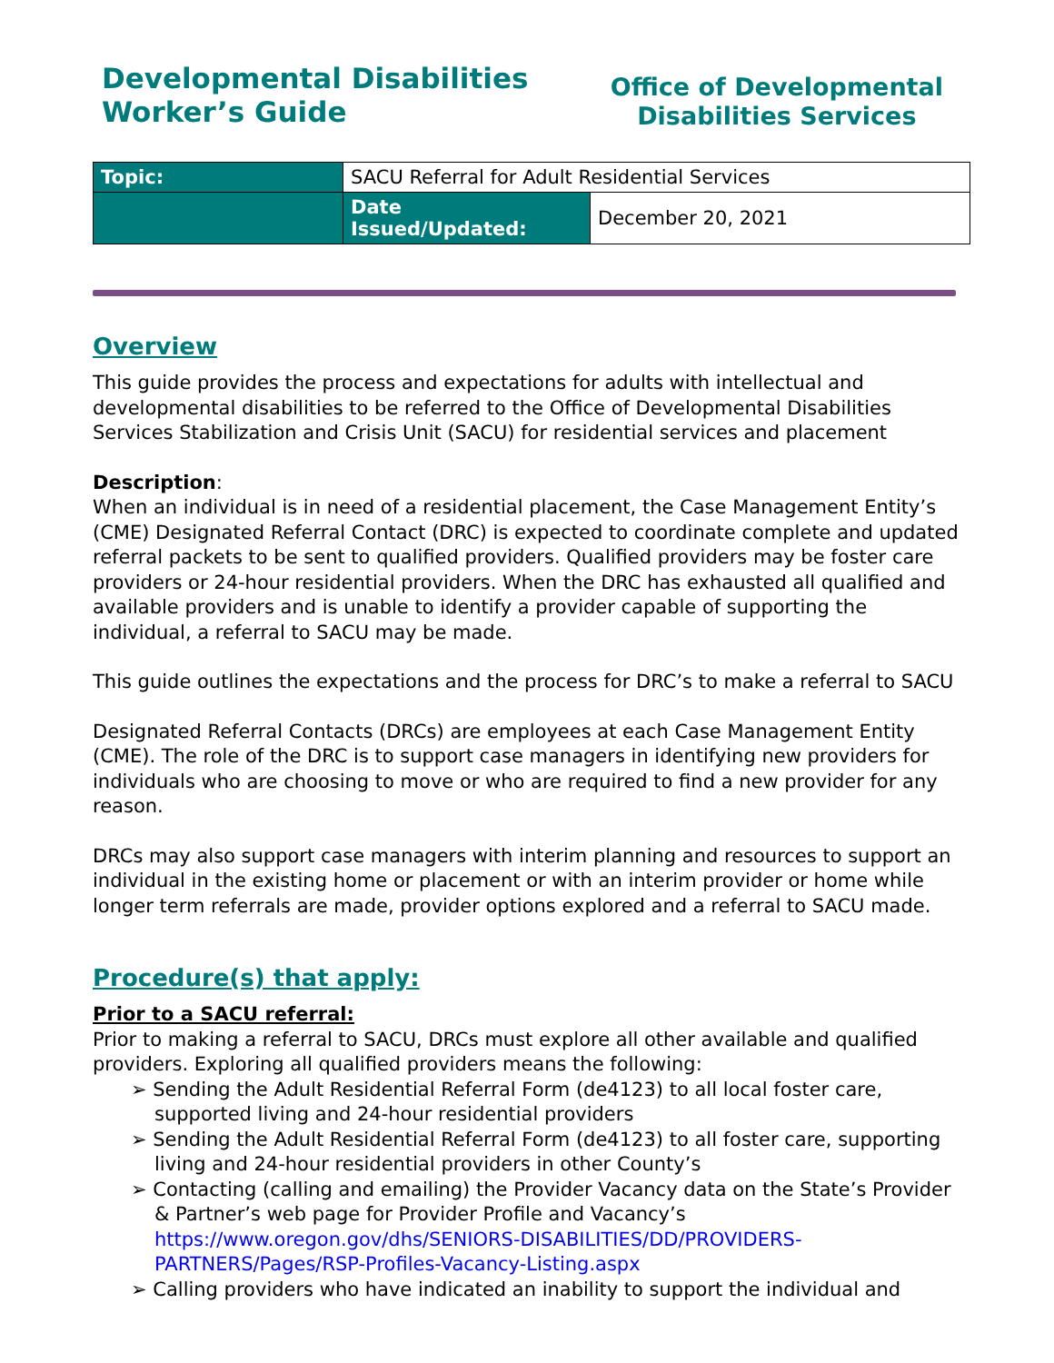Developmental Disabilities
Worker’s Guide
Office of Developmental
Disabilities Services
| Topic: | SACU Referral for Adult Residential Services | |
| | Date Issued/Updated: | December 20, 2021 |
Overview
This guide provides the process and expectations for adults with intellectual and developmental disabilities to be referred to the Office of Developmental Disabilities Services Stabilization and Crisis Unit (SACU) for residential services and placement
Description:
When an individual is in need of a residential placement, the Case Management Entity’s (CME) Designated Referral Contact (DRC) is expected to coordinate complete and updated referral packets to be sent to qualified providers. Qualified providers may be foster care providers or 24-hour residential providers. When the DRC has exhausted all qualified and available providers and is unable to identify a provider capable of supporting the individual, a referral to SACU may be made.
This guide outlines the expectations and the process for DRC’s to make a referral to SACU
Designated Referral Contacts (DRCs) are employees at each Case Management Entity (CME). The role of the DRC is to support case managers in identifying new providers for individuals who are choosing to move or who are required to find a new provider for any reason.
DRCs may also support case managers with interim planning and resources to support an individual in the existing home or placement or with an interim provider or home while longer term referrals are made, provider options explored and a referral to SACU made.
Procedure(s) that apply:
Prior to a SACU referral:
Prior to making a referral to SACU, DRCs must explore all other available and qualified providers. Exploring all qualified providers means the following:
➢ Sending the Adult Residential Referral Form (de4123) to all local foster care, supported living and 24-hour residential providers
➢ Sending the Adult Residential Referral Form (de4123) to all foster care, supporting living and 24-hour residential providers in other County’s
➢ Contacting (calling and emailing) the Provider Vacancy data on the State’s Provider & Partner’s web page for Provider Profile and Vacancy’s https://www.oregon.gov/dhs/SENIORS-DISABILITIES/DD/PROVIDERS-PARTNERS/Pages/RSP-Profiles-Vacancy-Listing.aspx
➢ Calling providers who have indicated an inability to support the individual and